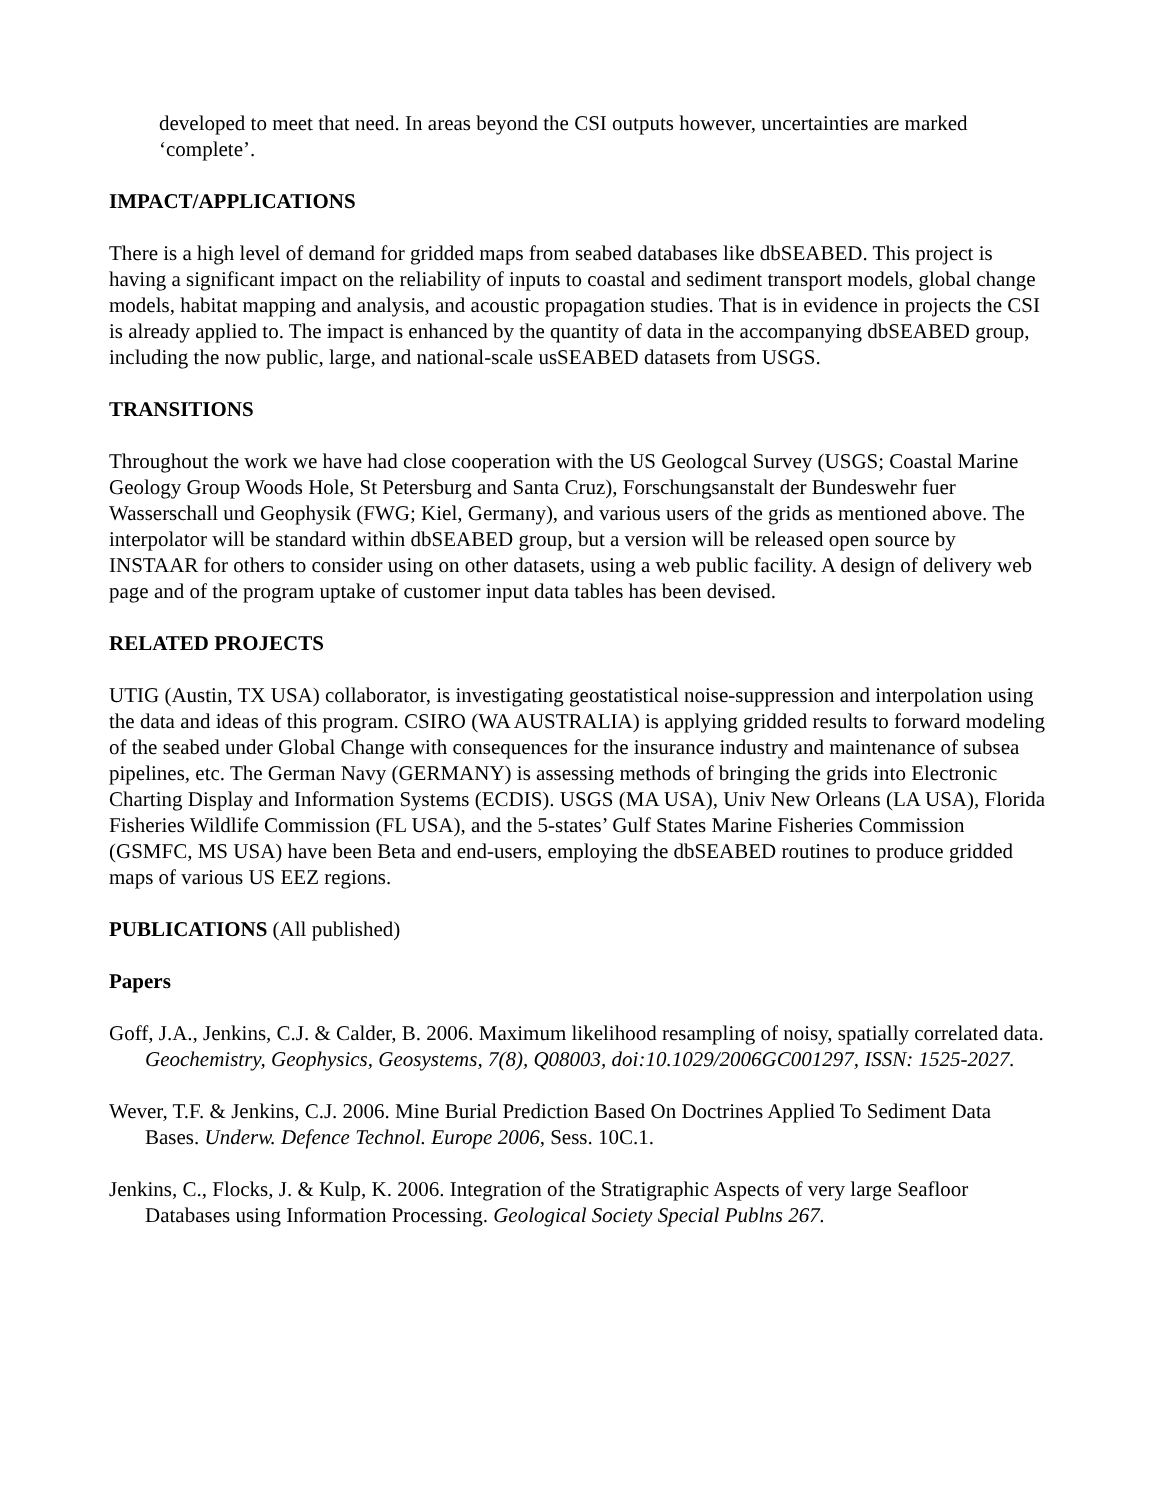developed to meet that need. In areas beyond the CSI outputs however, uncertainties are marked ‘complete’.
IMPACT/APPLICATIONS
There is a high level of demand for gridded maps from seabed databases like dbSEABED. This project is having a significant impact on the reliability of inputs to coastal and sediment transport models, global change models, habitat mapping and analysis, and acoustic propagation studies. That is in evidence in projects the CSI is already applied to. The impact is enhanced by the quantity of data in the accompanying dbSEABED group, including the now public, large, and national-scale usSEABED datasets from USGS.
TRANSITIONS
Throughout the work we have had close cooperation with the US Geologcal Survey (USGS; Coastal Marine Geology Group Woods Hole, St Petersburg and Santa Cruz), Forschungsanstalt der Bundeswehr fuer Wasserschall und Geophysik (FWG; Kiel, Germany), and various users of the grids as mentioned above. The interpolator will be standard within dbSEABED group, but a version will be released open source by INSTAAR for others to consider using on other datasets, using a web public facility. A design of delivery web page and of the program uptake of customer input data tables has been devised.
RELATED PROJECTS
UTIG (Austin, TX USA) collaborator, is investigating geostatistical noise-suppression and interpolation using the data and ideas of this program. CSIRO (WA AUSTRALIA) is applying gridded results to forward modeling of the seabed under Global Change with consequences for the insurance industry and maintenance of subsea pipelines, etc. The German Navy (GERMANY) is assessing methods of bringing the grids into Electronic Charting Display and Information Systems (ECDIS). USGS (MA USA), Univ New Orleans (LA USA), Florida Fisheries Wildlife Commission (FL USA), and the 5-states’ Gulf States Marine Fisheries Commission (GSMFC, MS USA) have been Beta and end-users, employing the dbSEABED routines to produce gridded maps of various US EEZ regions.
PUBLICATIONS (All published)
Papers
Goff, J.A., Jenkins, C.J. & Calder, B. 2006. Maximum likelihood resampling of noisy, spatially correlated data. Geochemistry, Geophysics, Geosystems, 7(8), Q08003, doi:10.1029/2006GC001297, ISSN: 1525-2027.
Wever, T.F. & Jenkins, C.J. 2006. Mine Burial Prediction Based On Doctrines Applied To Sediment Data Bases. Underw. Defence Technol. Europe 2006, Sess. 10C.1.
Jenkins, C., Flocks, J. & Kulp, K. 2006. Integration of the Stratigraphic Aspects of very large Seafloor Databases using Information Processing. Geological Society Special Publns 267.